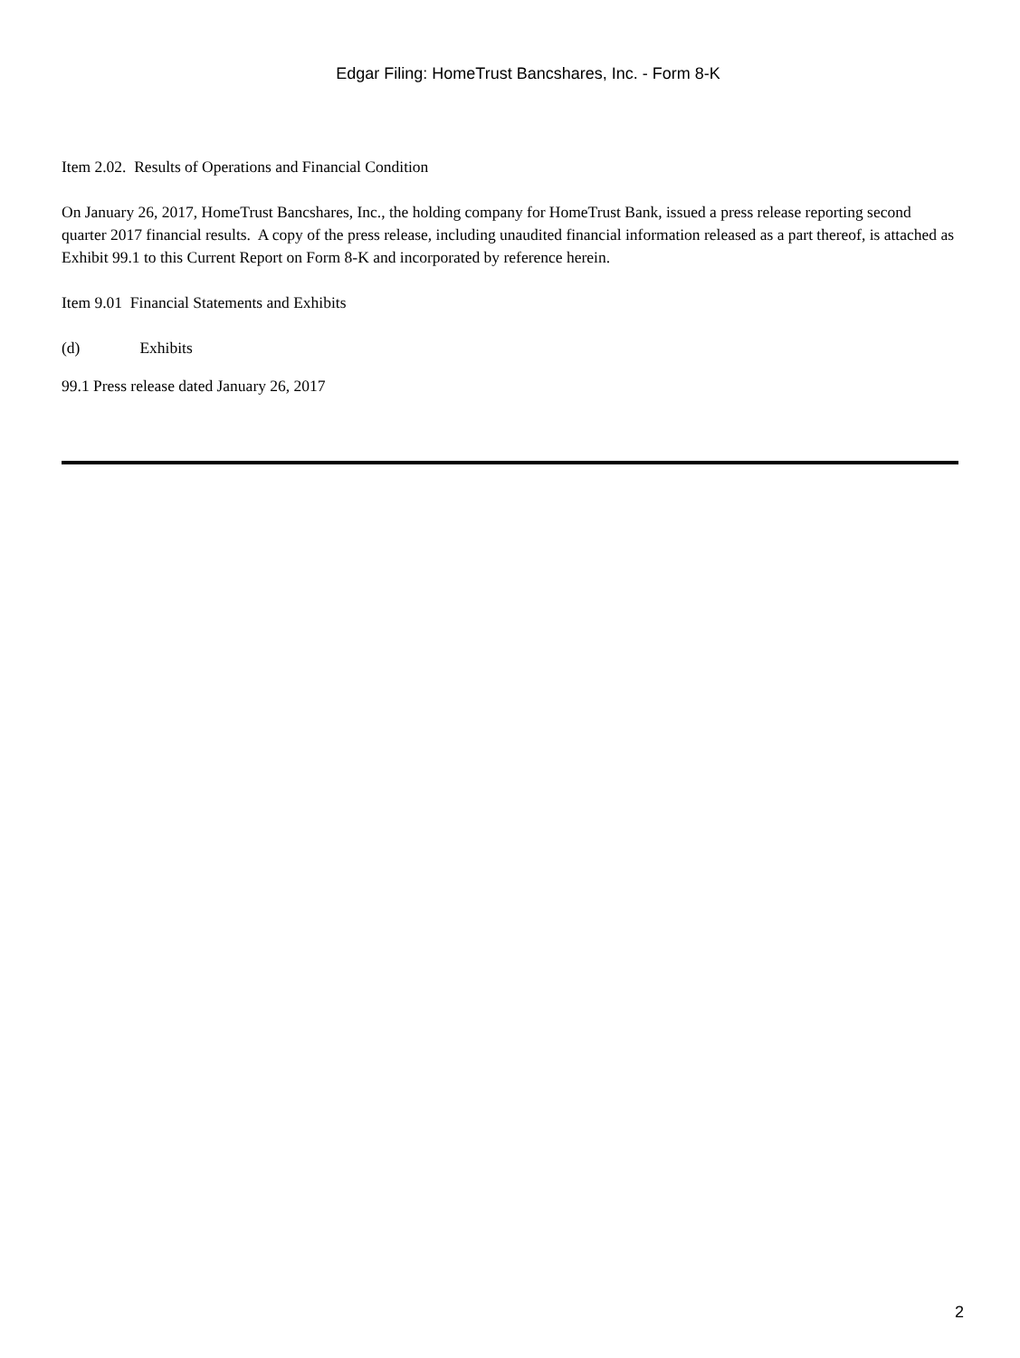Edgar Filing: HomeTrust Bancshares, Inc. - Form 8-K
Item 2.02. Results of Operations and Financial Condition
On January 26, 2017, HomeTrust Bancshares, Inc., the holding company for HomeTrust Bank, issued a press release reporting second quarter 2017 financial results. A copy of the press release, including unaudited financial information released as a part thereof, is attached as Exhibit 99.1 to this Current Report on Form 8-K and incorporated by reference herein.
Item 9.01 Financial Statements and Exhibits
(d) Exhibits
99.1 Press release dated January 26, 2017
2